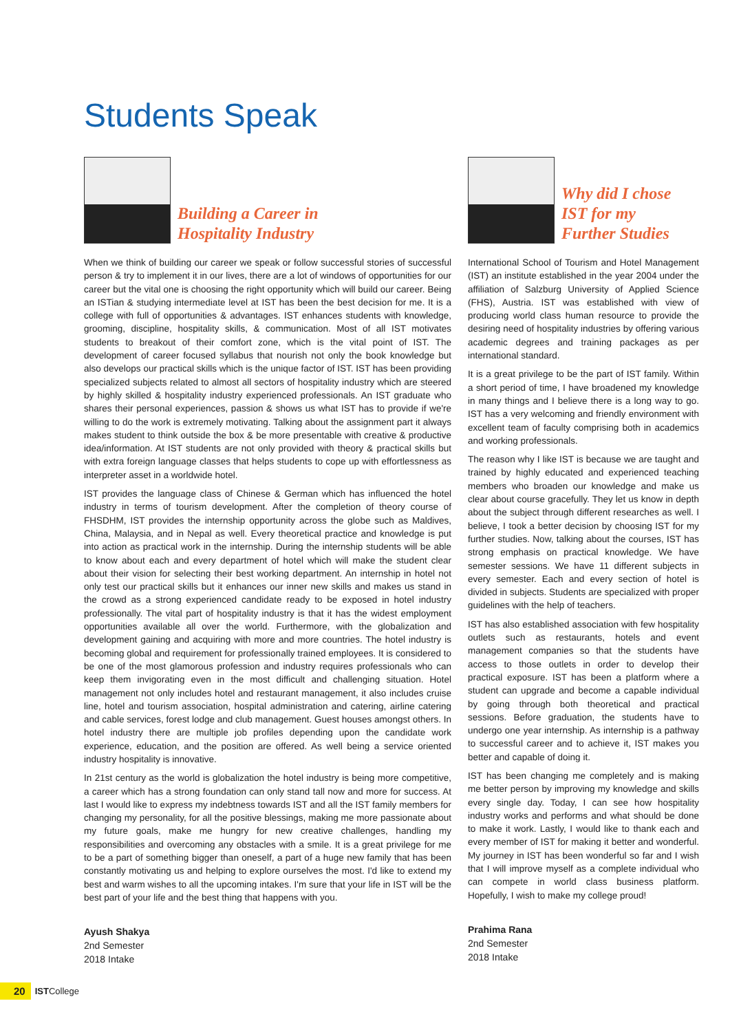Students Speak
Building a Career in
Hospitality Industry
When we think of building our career we speak or follow successful stories of successful person & try to implement it in our lives, there are a lot of windows of opportunities for our career but the vital one is choosing the right opportunity which will build our career. Being an ISTian & studying intermediate level at IST has been the best decision for me. It is a college with full of opportunities & advantages. IST enhances students with knowledge, grooming, discipline, hospitality skills, & communication. Most of all IST motivates students to breakout of their comfort zone, which is the vital point of IST. The development of career focused syllabus that nourish not only the book knowledge but also develops our practical skills which is the unique factor of IST. IST has been providing specialized subjects related to almost all sectors of hospitality industry which are steered by highly skilled & hospitality industry experienced professionals. An IST graduate who shares their personal experiences, passion & shows us what IST has to provide if we're willing to do the work is extremely motivating. Talking about the assignment part it always makes student to think outside the box & be more presentable with creative & productive idea/information. At IST students are not only provided with theory & practical skills but with extra foreign language classes that helps students to cope up with effortlessness as interpreter asset in a worldwide hotel.
IST provides the language class of Chinese & German which has influenced the hotel industry in terms of tourism development. After the completion of theory course of FHSDHM, IST provides the internship opportunity across the globe such as Maldives, China, Malaysia, and in Nepal as well. Every theoretical practice and knowledge is put into action as practical work in the internship. During the internship students will be able to know about each and every department of hotel which will make the student clear about their vision for selecting their best working department. An internship in hotel not only test our practical skills but it enhances our inner new skills and makes us stand in the crowd as a strong experienced candidate ready to be exposed in hotel industry professionally. The vital part of hospitality industry is that it has the widest employment opportunities available all over the world. Furthermore, with the globalization and development gaining and acquiring with more and more countries. The hotel industry is becoming global and requirement for professionally trained employees. It is considered to be one of the most glamorous profession and industry requires professionals who can keep them invigorating even in the most difficult and challenging situation. Hotel management not only includes hotel and restaurant management, it also includes cruise line, hotel and tourism association, hospital administration and catering, airline catering and cable services, forest lodge and club management. Guest houses amongst others. In hotel industry there are multiple job profiles depending upon the candidate work experience, education, and the position are offered. As well being a service oriented industry hospitality is innovative.
In 21st century as the world is globalization the hotel industry is being more competitive, a career which has a strong foundation can only stand tall now and more for success. At last I would like to express my indebtness towards IST and all the IST family members for changing my personality, for all the positive blessings, making me more passionate about my future goals, make me hungry for new creative challenges, handling my responsibilities and overcoming any obstacles with a smile. It is a great privilege for me to be a part of something bigger than oneself, a part of a huge new family that has been constantly motivating us and helping to explore ourselves the most. I'd like to extend my best and warm wishes to all the upcoming intakes. I'm sure that your life in IST will be the best part of your life and the best thing that happens with you.
Ayush Shakya
2nd Semester
2018 Intake
Why did I chose
IST for my
Further Studies
International School of Tourism and Hotel Management (IST) an institute established in the year 2004 under the affiliation of Salzburg University of Applied Science (FHS), Austria. IST was established with view of producing world class human resource to provide the desiring need of hospitality industries by offering various academic degrees and training packages as per international standard.
It is a great privilege to be the part of IST family. Within a short period of time, I have broadened my knowledge in many things and I believe there is a long way to go. IST has a very welcoming and friendly environment with excellent team of faculty comprising both in academics and working professionals.
The reason why I like IST is because we are taught and trained by highly educated and experienced teaching members who broaden our knowledge and make us clear about course gracefully. They let us know in depth about the subject through different researches as well. I believe, I took a better decision by choosing IST for my further studies. Now, talking about the courses, IST has strong emphasis on practical knowledge. We have semester sessions. We have 11 different subjects in every semester. Each and every section of hotel is divided in subjects. Students are specialized with proper guidelines with the help of teachers.
IST has also established association with few hospitality outlets such as restaurants, hotels and event management companies so that the students have access to those outlets in order to develop their practical exposure. IST has been a platform where a student can upgrade and become a capable individual by going through both theoretical and practical sessions. Before graduation, the students have to undergo one year internship. As internship is a pathway to successful career and to achieve it, IST makes you better and capable of doing it.
IST has been changing me completely and is making me better person by improving my knowledge and skills every single day. Today, I can see how hospitality industry works and performs and what should be done to make it work. Lastly, I would like to thank each and every member of IST for making it better and wonderful. My journey in IST has been wonderful so far and I wish that I will improve myself as a complete individual who can compete in world class business platform. Hopefully, I wish to make my college proud!
Prahima Rana
2nd Semester
2018 Intake
20 ISTCollege